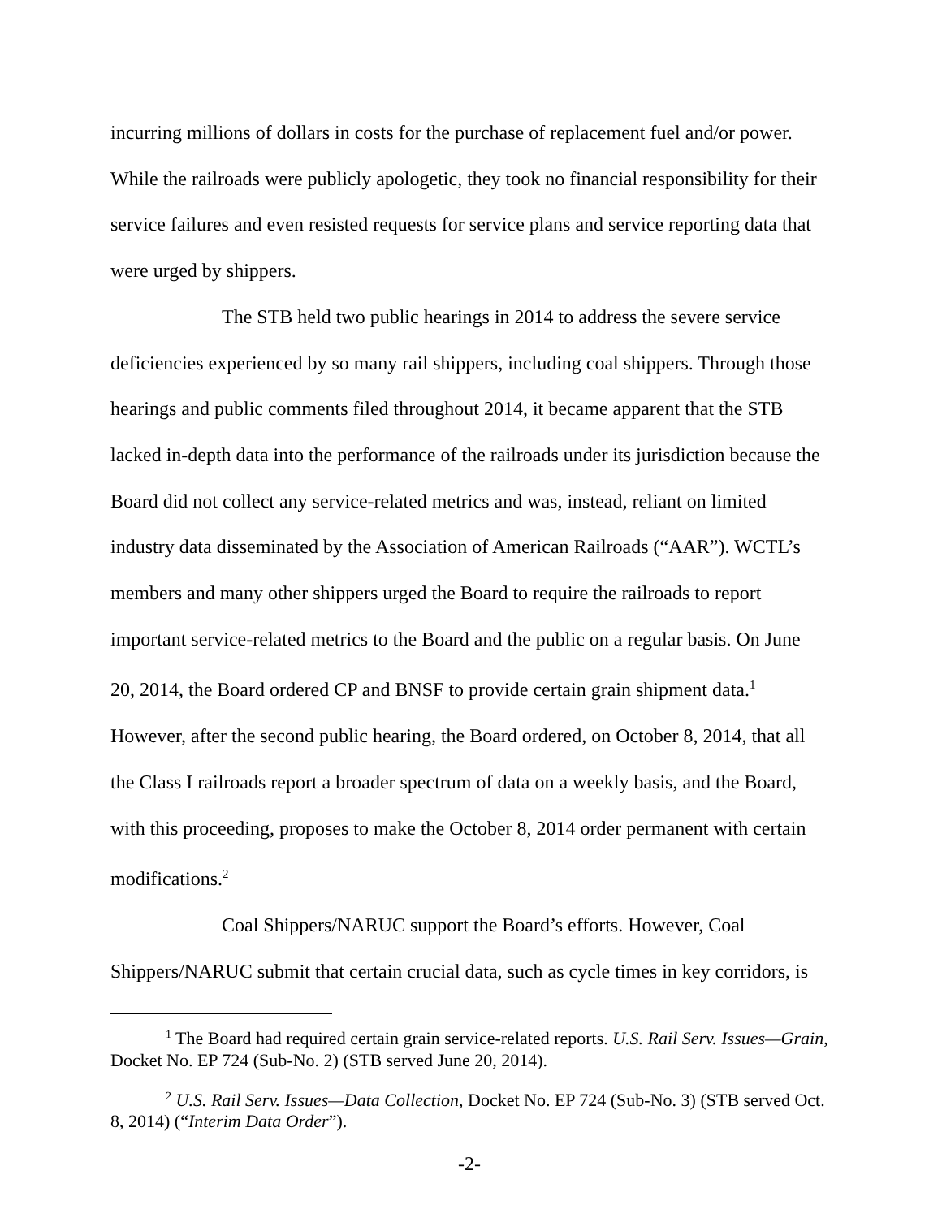incurring millions of dollars in costs for the purchase of replacement fuel and/or power. While the railroads were publicly apologetic, they took no financial responsibility for their service failures and even resisted requests for service plans and service reporting data that were urged by shippers.
The STB held two public hearings in 2014 to address the severe service deficiencies experienced by so many rail shippers, including coal shippers. Through those hearings and public comments filed throughout 2014, it became apparent that the STB lacked in-depth data into the performance of the railroads under its jurisdiction because the Board did not collect any service-related metrics and was, instead, reliant on limited industry data disseminated by the Association of American Railroads (“AAR”). WCTL’s members and many other shippers urged the Board to require the railroads to report important service-related metrics to the Board and the public on a regular basis. On June 20, 2014, the Board ordered CP and BNSF to provide certain grain shipment data.<sup>1</sup> However, after the second public hearing, the Board ordered, on October 8, 2014, that all the Class I railroads report a broader spectrum of data on a weekly basis, and the Board, with this proceeding, proposes to make the October 8, 2014 order permanent with certain modifications.<sup>2</sup>
Coal Shippers/NARUC support the Board’s efforts. However, Coal Shippers/NARUC submit that certain crucial data, such as cycle times in key corridors, is
<sup>1</sup> The Board had required certain grain service-related reports. U.S. Rail Serv. Issues—Grain, Docket No. EP 724 (Sub-No. 2) (STB served June 20, 2014).
<sup>2</sup> U.S. Rail Serv. Issues—Data Collection, Docket No. EP 724 (Sub-No. 3) (STB served Oct. 8, 2014) (“Interim Data Order”).
-2-